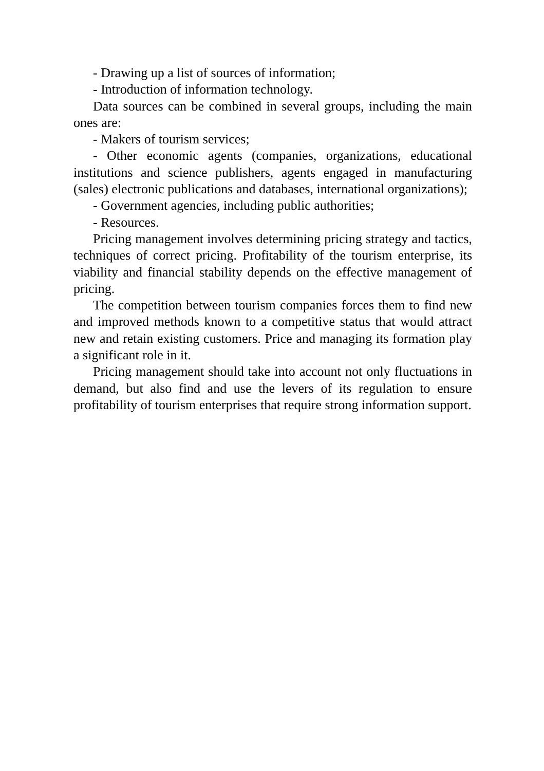- Drawing up a list of sources of information;
- Introduction of information technology.
Data sources can be combined in several groups, including the main ones are:
- Makers of tourism services;
- Other economic agents (companies, organizations, educational institutions and science publishers, agents engaged in manufacturing (sales) electronic publications and databases, international organizations);
- Government agencies, including public authorities;
- Resources.
Pricing management involves determining pricing strategy and tactics, techniques of correct pricing. Profitability of the tourism enterprise, its viability and financial stability depends on the effective management of pricing.
The competition between tourism companies forces them to find new and improved methods known to a competitive status that would attract new and retain existing customers. Price and managing its formation play a significant role in it.
Pricing management should take into account not only fluctuations in demand, but also find and use the levers of its regulation to ensure profitability of tourism enterprises that require strong information support.